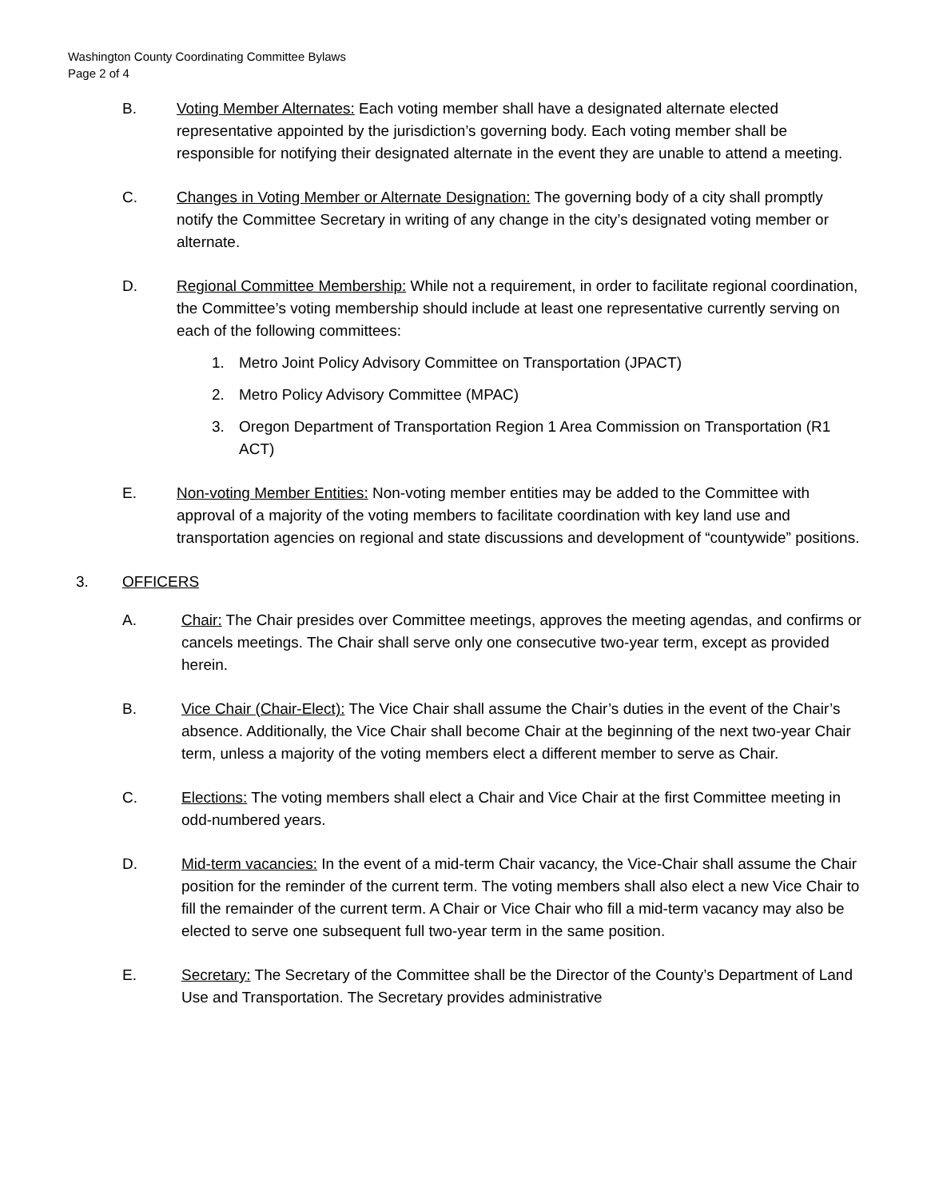Washington County Coordinating Committee Bylaws
Page 2 of 4
B. Voting Member Alternates: Each voting member shall have a designated alternate elected representative appointed by the jurisdiction’s governing body. Each voting member shall be responsible for notifying their designated alternate in the event they are unable to attend a meeting.
C. Changes in Voting Member or Alternate Designation: The governing body of a city shall promptly notify the Committee Secretary in writing of any change in the city’s designated voting member or alternate.
D. Regional Committee Membership: While not a requirement, in order to facilitate regional coordination, the Committee’s voting membership should include at least one representative currently serving on each of the following committees:
1. Metro Joint Policy Advisory Committee on Transportation (JPACT)
2. Metro Policy Advisory Committee (MPAC)
3. Oregon Department of Transportation Region 1 Area Commission on Transportation (R1 ACT)
E. Non-voting Member Entities: Non-voting member entities may be added to the Committee with approval of a majority of the voting members to facilitate coordination with key land use and transportation agencies on regional and state discussions and development of “countywide” positions.
3. OFFICERS
A. Chair: The Chair presides over Committee meetings, approves the meeting agendas, and confirms or cancels meetings. The Chair shall serve only one consecutive two-year term, except as provided herein.
B. Vice Chair (Chair-Elect): The Vice Chair shall assume the Chair’s duties in the event of the Chair’s absence. Additionally, the Vice Chair shall become Chair at the beginning of the next two-year Chair term, unless a majority of the voting members elect a different member to serve as Chair.
C. Elections: The voting members shall elect a Chair and Vice Chair at the first Committee meeting in odd-numbered years.
D. Mid-term vacancies: In the event of a mid-term Chair vacancy, the Vice-Chair shall assume the Chair position for the reminder of the current term. The voting members shall also elect a new Vice Chair to fill the remainder of the current term. A Chair or Vice Chair who fill a mid-term vacancy may also be elected to serve one subsequent full two-year term in the same position.
E. Secretary: The Secretary of the Committee shall be the Director of the County’s Department of Land Use and Transportation. The Secretary provides administrative